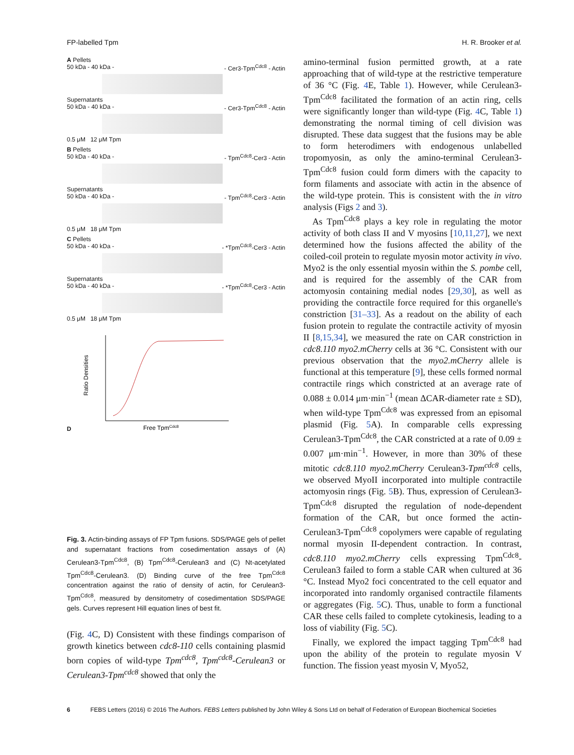FP-labelled Tpm H. R. Brooker et al.
A Pellets
50 kDa - 40 kDa - - Cer3-Tpm<sup>Cdc8</sup> - Actin
Supernatants
50 kDa - 40 kDa - - Cer3-Tpm<sup>Cdc8</sup> - Actin
0.5 μM 12 μM Tpm
B Pellets
50 kDa - 40 kDa - - Tpm<sup>Cdc8</sup>-Cer3 - Actin
Supernatants
50 kDa - 40 kDa - - Tpm<sup>Cdc8</sup>-Cer3 - Actin
0.5 μM 18 μM Tpm
C Pellets
50 kDa - 40 kDa - - *Tpm<sup>Cdc8</sup>-Cer3 - Actin
Supernatants
50 kDa - 40 kDa - - *Tpm<sup>Cdc8</sup>-Cer3 - Actin
0.5 μM 18 μM Tpm
D
Ratio Densities
Free TpmCdc8
Fig. 3. Actin-binding assays of FP Tpm fusions. SDS/PAGE gels of pellet and supernatant fractions from cosedimentation assays of (A) Cerulean3-Tpm<sup>Cdc8</sup>, (B) Tpm<sup>Cdc8</sup>-Cerulean3 and (C) Nt-acetylated Tpm<sup>Cdc8</sup>-Cerulean3. (D) Binding curve of the free Tpm<sup>Cdc8</sup> concentration against the ratio of density of actin, for Cerulean3-Tpm<sup>Cdc8</sup>, measured by densitometry of cosedimentation SDS/PAGE gels. Curves represent Hill equation lines of best fit.
(Fig. 4 C, D) Consistent with these findings comparison of growth kinetics between cdc8-110 cells containing plasmid born copies of wild-type Tpm<sup>cdc8</sup>, Tpm<sup>cdc8</sup>-Cerulean3 or Cerulean3-Tpm<sup>cdc8</sup> showed that only the
amino-terminal fusion permitted growth, at a rate approaching that of wild-type at the restrictive temperature of 36 °C (Fig. 4 E, Table 1). However, while Cerulean3-Tpm<sup>Cdc8</sup> facilitated the formation of an actin ring, cells were significantly longer than wild-type (Fig. 4 C, Table 1) demonstrating the normal timing of cell division was disrupted. These data suggest that the fusions may be able to form heterodimers with endogenous unlabelled tropomyosin, as only the amino-terminal Cerulean3-Tpm<sup>Cdc8</sup> fusion could form dimers with the capacity to form filaments and associate with actin in the absence of the wild-type protein. This is consistent with the in vitro analysis (Figs 2 and 3).
As Tpm<sup>Cdc8</sup> plays a key role in regulating the motor activity of both class II and V myosins [10,11,27], we next determined how the fusions affected the ability of the coiled-coil protein to regulate myosin motor activity in vivo. Myo2 is the only essential myosin within the S. pombe cell, and is required for the assembly of the CAR from actomyosin containing medial nodes [29,30], as well as providing the contractile force required for this organelle's constriction [31–33]. As a readout on the ability of each fusion protein to regulate the contractile activity of myosin II [8,15,34], we measured the rate on CAR constriction in cdc8.110 myo2.mCherry cells at 36 °C. Consistent with our previous observation that the myo2.mCherry allele is functional at this temperature [9], these cells formed normal contractile rings which constricted at an average rate of 0.088 ± 0.014 μm·min<sup>−1</sup> (mean ΔCAR-diameter rate ± SD), when wild-type Tpm<sup>Cdc8</sup> was expressed from an episomal plasmid (Fig. 5 A). In comparable cells expressing Cerulean3-Tpm<sup>Cdc8</sup>, the CAR constricted at a rate of 0.09 ± 0.007 μm·min<sup>−1</sup>. However, in more than 30% of these mitotic cdc8.110 myo2.mCherry Cerulean3-Tpm<sup>cdc8</sup> cells, we observed MyoII incorporated into multiple contractile actomyosin rings (Fig. 5 B). Thus, expression of Cerulean3-Tpm<sup>Cdc8</sup> disrupted the regulation of node-dependent formation of the CAR, but once formed the actin-Cerulean3-Tpm<sup>Cdc8</sup> copolymers were capable of regulating normal myosin II-dependent contraction. In contrast, cdc8.110 myo2.mCherry cells expressing Tpm<sup>Cdc8</sup>-Cerulean3 failed to form a stable CAR when cultured at 36 °C. Instead Myo2 foci concentrated to the cell equator and incorporated into randomly organised contractile filaments or aggregates (Fig. 5 C). Thus, unable to form a functional CAR these cells failed to complete cytokinesis, leading to a loss of viability (Fig. 5 C).
Finally, we explored the impact tagging Tpm<sup>Cdc8</sup> had upon the ability of the protein to regulate myosin V function. The fission yeast myosin V, Myo52,
6 FEBS Letters (2016) © 2016 The Authors. FEBS Letters published by John Wiley & Sons Ltd on behalf of Federation of European Biochemical Societies